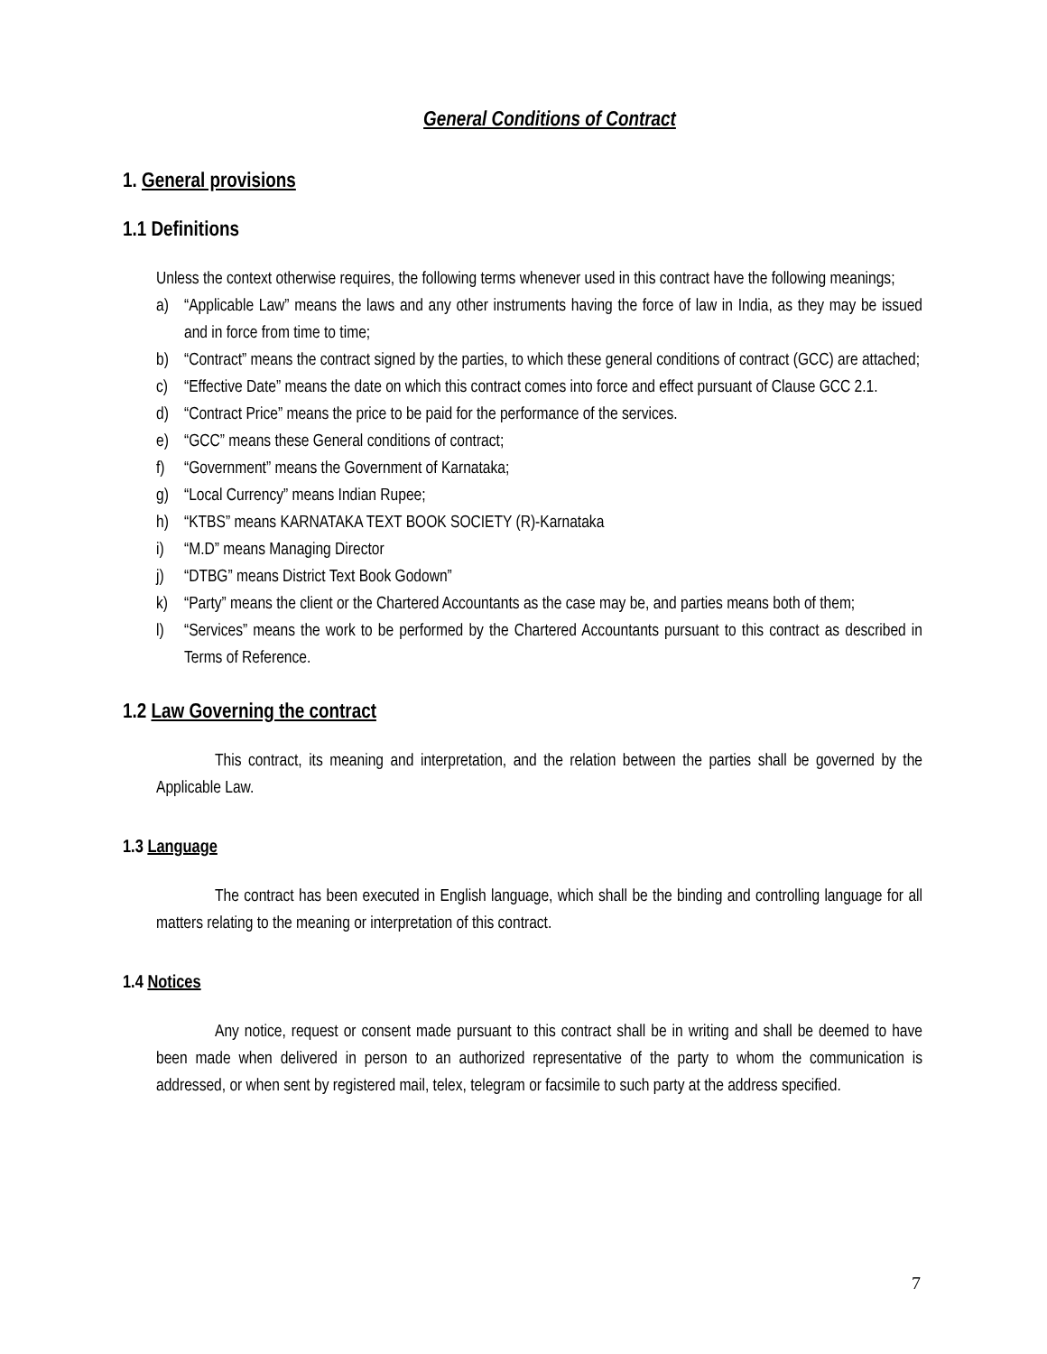General Conditions of Contract
1. General provisions
1.1 Definitions
Unless the context otherwise requires, the following terms whenever used in this contract have the following meanings;
a) “Applicable Law” means the laws and any other instruments having the force of law in India, as they may be issued and in force from time to time;
b) “Contract” means the contract signed by the parties, to which these general conditions of contract (GCC) are attached;
c) “Effective Date” means the date on which this contract comes into force and effect pursuant of Clause GCC 2.1.
d) “Contract Price” means the price to be paid for the performance of the services.
e) “GCC” means these General conditions of contract;
f) “Government” means the Government of Karnataka;
g) “Local Currency” means Indian Rupee;
h) “KTBS” means KARNATAKA TEXT BOOK SOCIETY (R)-Karnataka
i) “M.D” means Managing Director
j) “DTBG” means District Text Book Godown”
k) “Party” means the client or the Chartered Accountants as the case may be, and parties means both of them;
l) “Services” means the work to be performed by the Chartered Accountants pursuant to this contract as described in Terms of Reference.
1.2 Law Governing the contract
This contract, its meaning and interpretation, and the relation between the parties shall be governed by the Applicable Law.
1.3 Language
The contract has been executed in English language, which shall be the binding and controlling language for all matters relating to the meaning or interpretation of this contract.
1.4 Notices
Any notice, request or consent made pursuant to this contract shall be in writing and shall be deemed to have been made when delivered in person to an authorized representative of the party to whom the communication is addressed, or when sent by registered mail, telex, telegram or facsimile to such party at the address specified.
7